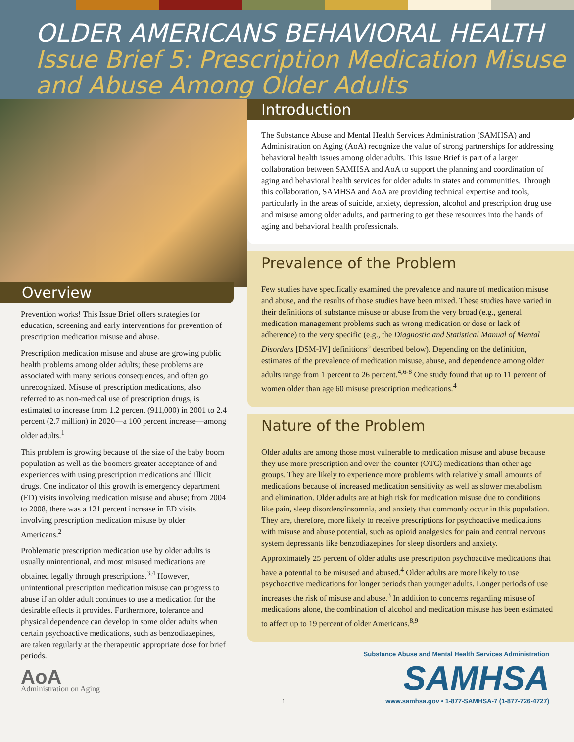OLDER AMERICANS BEHAVIORAL HEALTH
Issue Brief 5: Prescription Medication Misuse and Abuse Among Older Adults
Overview
Prevention works! This Issue Brief offers strategies for education, screening and early interventions for prevention of prescription medication misuse and abuse.
Prescription medication misuse and abuse are growing public health problems among older adults; these problems are associated with many serious consequences, and often go unrecognized. Misuse of prescription medications, also referred to as non-medical use of prescription drugs, is estimated to increase from 1.2 percent (911,000) in 2001 to 2.4 percent (2.7 million) in 2020—a 100 percent increase—among older adults.<sup>1</sup>
This problem is growing because of the size of the baby boom population as well as the boomers greater acceptance of and experiences with using prescription medications and illicit drugs. One indicator of this growth is emergency department (ED) visits involving medication misuse and abuse; from 2004 to 2008, there was a 121 percent increase in ED visits involving prescription medication misuse by older Americans.<sup>2</sup>
Problematic prescription medication use by older adults is usually unintentional, and most misused medications are obtained legally through prescriptions.<sup>3,4</sup> However, unintentional prescription medication misuse can progress to abuse if an older adult continues to use a medication for the desirable effects it provides. Furthermore, tolerance and physical dependence can develop in some older adults when certain psychoactive medications, such as benzodiazepines, are taken regularly at the therapeutic appropriate dose for brief periods.
AoA
Administration on Aging
Introduction
The Substance Abuse and Mental Health Services Administration (SAMHSA) and Administration on Aging (AoA) recognize the value of strong partnerships for addressing behavioral health issues among older adults. This Issue Brief is part of a larger collaboration between SAMHSA and AoA to support the planning and coordination of aging and behavioral health services for older adults in states and communities. Through this collaboration, SAMHSA and AoA are providing technical expertise and tools, particularly in the areas of suicide, anxiety, depression, alcohol and prescription drug use and misuse among older adults, and partnering to get these resources into the hands of aging and behavioral health professionals.
Prevalence of the Problem
Few studies have specifically examined the prevalence and nature of medication misuse and abuse, and the results of those studies have been mixed. These studies have varied in their definitions of substance misuse or abuse from the very broad (e.g., general medication management problems such as wrong medication or dose or lack of adherence) to the very specific (e.g., the Diagnostic and Statistical Manual of Mental Disorders [DSM-IV] definitions<sup>5</sup> described below). Depending on the definition, estimates of the prevalence of medication misuse, abuse, and dependence among older adults range from 1 percent to 26 percent.<sup>4,6-8</sup> One study found that up to 11 percent of women older than age 60 misuse prescription medications.<sup>4</sup>
Nature of the Problem
Older adults are among those most vulnerable to medication misuse and abuse because they use more prescription and over-the-counter (OTC) medications than other age groups. They are likely to experience more problems with relatively small amounts of medications because of increased medication sensitivity as well as slower metabolism and elimination. Older adults are at high risk for medication misuse due to conditions like pain, sleep disorders/insomnia, and anxiety that commonly occur in this population. They are, therefore, more likely to receive prescriptions for psychoactive medications with misuse and abuse potential, such as opioid analgesics for pain and central nervous system depressants like benzodiazepines for sleep disorders and anxiety.
Approximately 25 percent of older adults use prescription psychoactive medications that have a potential to be misused and abused.<sup>4</sup> Older adults are more likely to use psychoactive medications for longer periods than younger adults. Longer periods of use increases the risk of misuse and abuse.<sup>3</sup> In addition to concerns regarding misuse of medications alone, the combination of alcohol and medication misuse has been estimated to affect up to 19 percent of older Americans.<sup>8,9</sup>
1
Substance Abuse and Mental Health Services Administration
SAMHSA
www.samhsa.gov • 1-877-SAMHSA-7 (1-877-726-4727)